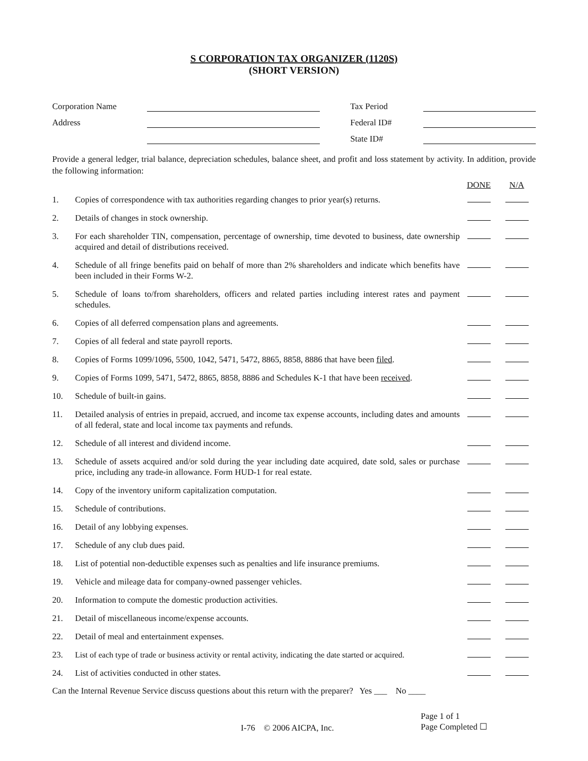S CORPORATION TAX ORGANIZER (1120S)
(SHORT VERSION)
| Corporation Name | | | Tax Period | |
| Address | | | Federal ID# | |
| | | | State ID# | |
Provide a general ledger, trial balance, depreciation schedules, balance sheet, and profit and loss statement by activity. In addition, provide the following information:
| | | DONE | N/A |
| 1. | Copies of correspondence with tax authorities regarding changes to prior year(s) returns. | | |
| 2. | Details of changes in stock ownership. | | |
| 3. | For each shareholder TIN, compensation, percentage of ownership, time devoted to business, date ownership acquired and detail of distributions received. | | |
| 4. | Schedule of all fringe benefits paid on behalf of more than 2% shareholders and indicate which benefits have been included in their Forms W-2. | | |
| 5. | Schedule of loans to/from shareholders, officers and related parties including interest rates and payment schedules. | | |
| 6. | Copies of all deferred compensation plans and agreements. | | |
| 7. | Copies of all federal and state payroll reports. | | |
| 8. | Copies of Forms 1099/1096, 5500, 1042, 5471, 5472, 8865, 8858, 8886 that have been filed . | | |
| 9. | Copies of Forms 1099, 5471, 5472, 8865, 8858, 8886 and Schedules K-1 that have been received . | | |
| 10. | Schedule of built-in gains. | | |
| 11. | Detailed analysis of entries in prepaid, accrued, and income tax expense accounts, including dates and amounts of all federal, state and local income tax payments and refunds. | | |
| 12. | Schedule of all interest and dividend income. | | |
| 13. | Schedule of assets acquired and/or sold during the year including date acquired, date sold, sales or purchase price, including any trade-in allowance. Form HUD-1 for real estate. | | |
| 14. | Copy of the inventory uniform capitalization computation. | | |
| 15. | Schedule of contributions. | | |
| 16. | Detail of any lobbying expenses. | | |
| 17. | Schedule of any club dues paid. | | |
| 18. | List of potential non-deductible expenses such as penalties and life insurance premiums. | | |
| 19. | Vehicle and mileage data for company-owned passenger vehicles. | | |
| 20. | Information to compute the domestic production activities. | | |
| 21. | Detail of miscellaneous income/expense accounts. | | |
| 22. | Detail of meal and entertainment expenses. | | |
| 23. | List of each type of trade or business activity or rental activity, indicating the date started or acquired. | | |
| 24. | List of activities conducted in other states. | | |
Can the Internal Revenue Service discuss questions about this return with the preparer? Yes ___ No ____
I-76 © 2006 AICPA, Inc.
Page 1 of 1
Page Completed ☐